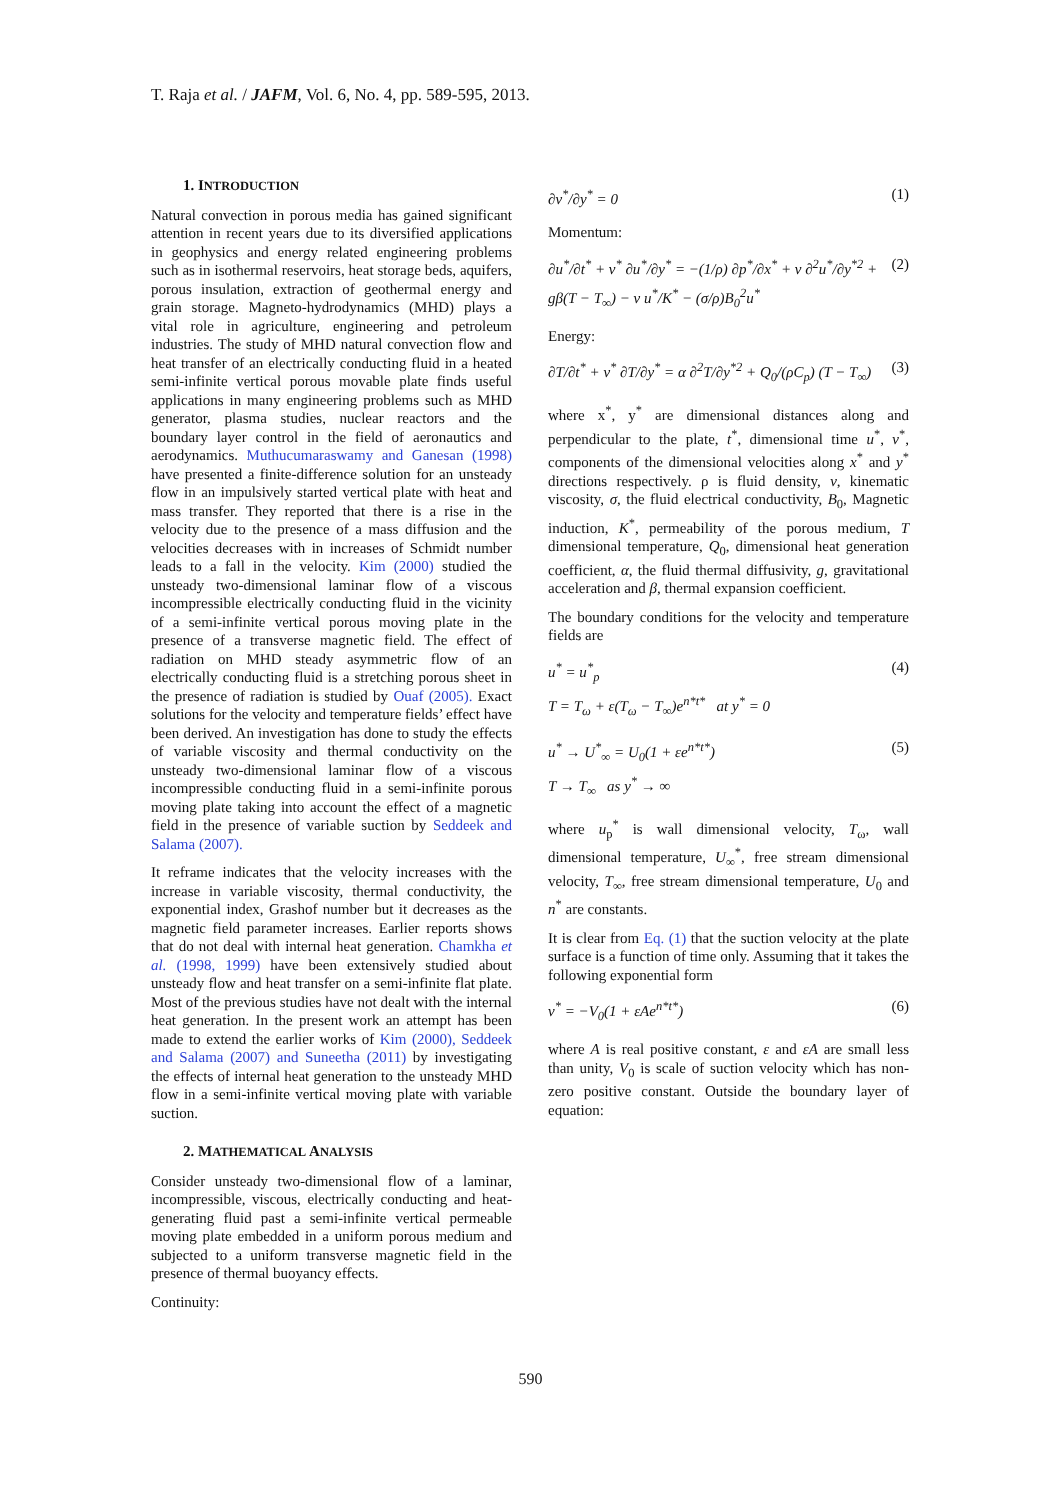T. Raja et al. / JAFM, Vol. 6, No. 4, pp. 589-595, 2013.
1. INTRODUCTION
Natural convection in porous media has gained significant attention in recent years due to its diversified applications in geophysics and energy related engineering problems such as in isothermal reservoirs, heat storage beds, aquifers, porous insulation, extraction of geothermal energy and grain storage. Magneto-hydrodynamics (MHD) plays a vital role in agriculture, engineering and petroleum industries. The study of MHD natural convection flow and heat transfer of an electrically conducting fluid in a heated semi-infinite vertical porous movable plate finds useful applications in many engineering problems such as MHD generator, plasma studies, nuclear reactors and the boundary layer control in the field of aeronautics and aerodynamics. Muthucumaraswamy and Ganesan (1998) have presented a finite-difference solution for an unsteady flow in an impulsively started vertical plate with heat and mass transfer. They reported that there is a rise in the velocity due to the presence of a mass diffusion and the velocities decreases with in increases of Schmidt number leads to a fall in the velocity. Kim (2000) studied the unsteady two-dimensional laminar flow of a viscous incompressible electrically conducting fluid in the vicinity of a semi-infinite vertical porous moving plate in the presence of a transverse magnetic field. The effect of radiation on MHD steady asymmetric flow of an electrically conducting fluid is a stretching porous sheet in the presence of radiation is studied by Ouaf (2005). Exact solutions for the velocity and temperature fields’ effect have been derived. An investigation has done to study the effects of variable viscosity and thermal conductivity on the unsteady two-dimensional laminar flow of a viscous incompressible conducting fluid in a semi-infinite porous moving plate taking into account the effect of a magnetic field in the presence of variable suction by Seddeek and Salama (2007).
It reframe indicates that the velocity increases with the increase in variable viscosity, thermal conductivity, the exponential index, Grashof number but it decreases as the magnetic field parameter increases. Earlier reports shows that do not deal with internal heat generation. Chamkha et al. (1998, 1999) have been extensively studied about unsteady flow and heat transfer on a semi-infinite flat plate. Most of the previous studies have not dealt with the internal heat generation. In the present work an attempt has been made to extend the earlier works of Kim (2000), Seddeek and Salama (2007) and Suneetha (2011) by investigating the effects of internal heat generation to the unsteady MHD flow in a semi-infinite vertical moving plate with variable suction.
2. MATHEMATICAL ANALYSIS
Consider unsteady two-dimensional flow of a laminar, incompressible, viscous, electrically conducting and heat-generating fluid past a semi-infinite vertical permeable moving plate embedded in a uniform porous medium and subjected to a uniform transverse magnetic field in the presence of thermal buoyancy effects.
Continuity:
∂v<sup>*</sup>/∂y<sup>*</sup> = 0 (1)
Momentum:
∂u<sup>*</sup>/∂t<sup>*</sup> + v<sup>*</sup> ∂u<sup>*</sup>/∂y<sup>*</sup> = −(1/ρ) ∂p<sup>*</sup>/∂x<sup>*</sup> + ν ∂<sup>2</sup>u<sup>*</sup>/∂y<sup>*2</sup> +
gβ(T − T<sub>∞</sub>) − ν u<sup>*</sup>/K<sup>*</sup> − (σ/ρ)B<sub>0</sub><sup>2</sup>u<sup>*</sup> (2)
Energy:
∂T/∂t<sup>*</sup> + v<sup>*</sup> ∂T/∂y<sup>*</sup> = α ∂<sup>2</sup>T/∂y<sup>*2</sup> + Q<sub>0</sub>/(ρC<sub>p</sub>) (T − T<sub>∞</sub>) (3)
where x<sup>*</sup>, y<sup>*</sup> are dimensional distances along and perpendicular to the plate, t<sup>*</sup>, dimensional time u<sup>*</sup>, v<sup>*</sup>, components of the dimensional velocities along x<sup>*</sup> and y<sup>*</sup> directions respectively. ρ is fluid density, ν, kinematic viscosity, σ, the fluid electrical conductivity, B<sub>0</sub>, Magnetic induction, K<sup>*</sup>, permeability of the porous medium, T dimensional temperature, Q<sub>0</sub>, dimensional heat generation coefficient, α, the fluid thermal diffusivity, g, gravitational acceleration and β, thermal expansion coefficient.
The boundary conditions for the velocity and temperature fields are
u<sup>*</sup> = u<sup>*</sup><sub>p</sub>
T = T<sub>ω</sub> + ε(T<sub>ω</sub> − T<sub>∞</sub>)e<sup>n*t*</sup> at y<sup>*</sup> = 0 (4)
u<sup>*</sup> → U<sup>*</sup><sub>∞</sub> = U<sub>0</sub>(1 + εe<sup>n*t*</sup>)
T → T<sub>∞</sub> as y<sup>*</sup> → ∞ (5)
where u<sub>p</sub><sup>*</sup> is wall dimensional velocity, T<sub>ω</sub>, wall dimensional temperature, U<sub>∞</sub><sup>*</sup>, free stream dimensional velocity, T<sub>∞</sub>, free stream dimensional temperature, U<sub>0</sub> and n<sup>*</sup> are constants.
It is clear from Eq. (1) that the suction velocity at the plate surface is a function of time only. Assuming that it takes the following exponential form
v<sup>*</sup> = −V<sub>0</sub>(1 + εAe<sup>n*t*</sup>) (6)
where A is real positive constant, ε and εA are small less than unity, V<sub>0</sub> is scale of suction velocity which has non-zero positive constant. Outside the boundary layer of equation:
590